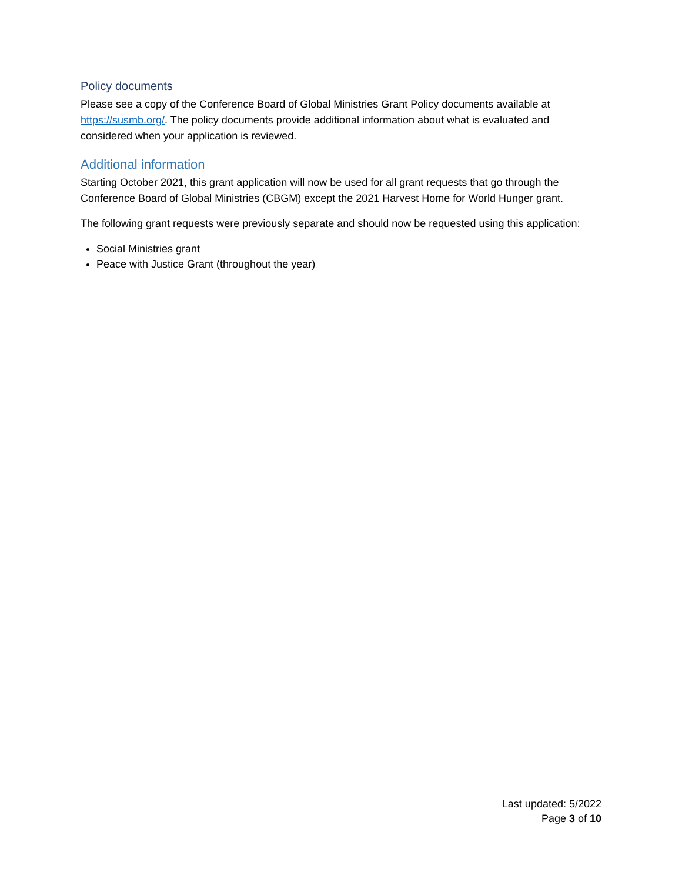Policy documents
Please see a copy of the Conference Board of Global Ministries Grant Policy documents available at https://susmb.org/. The policy documents provide additional information about what is evaluated and considered when your application is reviewed.
Additional information
Starting October 2021, this grant application will now be used for all grant requests that go through the Conference Board of Global Ministries (CBGM) except the 2021 Harvest Home for World Hunger grant.
The following grant requests were previously separate and should now be requested using this application:
Social Ministries grant
Peace with Justice Grant (throughout the year)
Last updated: 5/2022
Page 3 of 10